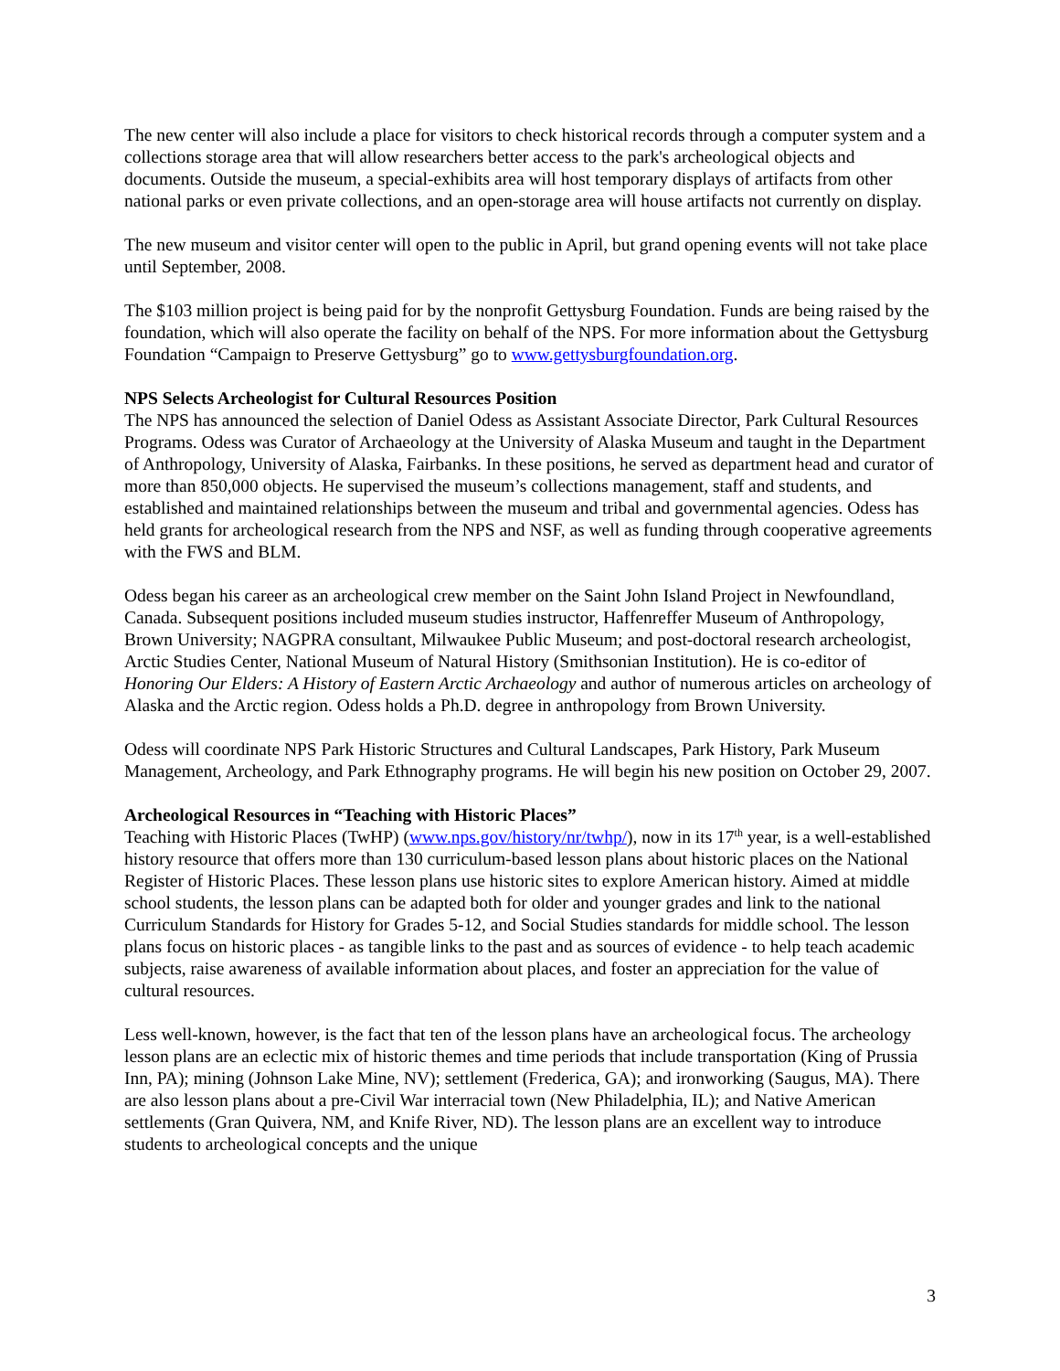The new center will also include a place for visitors to check historical records through a computer system and a collections storage area that will allow researchers better access to the park's archeological objects and documents. Outside the museum, a special-exhibits area will host temporary displays of artifacts from other national parks or even private collections, and an open-storage area will house artifacts not currently on display.
The new museum and visitor center will open to the public in April, but grand opening events will not take place until September, 2008.
The $103 million project is being paid for by the nonprofit Gettysburg Foundation. Funds are being raised by the foundation, which will also operate the facility on behalf of the NPS. For more information about the Gettysburg Foundation “Campaign to Preserve Gettysburg” go to www.gettysburgfoundation.org.
NPS Selects Archeologist for Cultural Resources Position
The NPS has announced the selection of Daniel Odess as Assistant Associate Director, Park Cultural Resources Programs. Odess was Curator of Archaeology at the University of Alaska Museum and taught in the Department of Anthropology, University of Alaska, Fairbanks. In these positions, he served as department head and curator of more than 850,000 objects. He supervised the museum’s collections management, staff and students, and established and maintained relationships between the museum and tribal and governmental agencies. Odess has held grants for archeological research from the NPS and NSF, as well as funding through cooperative agreements with the FWS and BLM.
Odess began his career as an archeological crew member on the Saint John Island Project in Newfoundland, Canada. Subsequent positions included museum studies instructor, Haffenreffer Museum of Anthropology, Brown University; NAGPRA consultant, Milwaukee Public Museum; and post-doctoral research archeologist, Arctic Studies Center, National Museum of Natural History (Smithsonian Institution). He is co-editor of Honoring Our Elders: A History of Eastern Arctic Archaeology and author of numerous articles on archeology of Alaska and the Arctic region. Odess holds a Ph.D. degree in anthropology from Brown University.
Odess will coordinate NPS Park Historic Structures and Cultural Landscapes, Park History, Park Museum Management, Archeology, and Park Ethnography programs. He will begin his new position on October 29, 2007.
Archeological Resources in “Teaching with Historic Places”
Teaching with Historic Places (TwHP) (www.nps.gov/history/nr/twhp/), now in its 17<sup>th</sup> year, is a well-established history resource that offers more than 130 curriculum-based lesson plans about historic places on the National Register of Historic Places. These lesson plans use historic sites to explore American history. Aimed at middle school students, the lesson plans can be adapted both for older and younger grades and link to the national Curriculum Standards for History for Grades 5-12, and Social Studies standards for middle school. The lesson plans focus on historic places - as tangible links to the past and as sources of evidence - to help teach academic subjects, raise awareness of available information about places, and foster an appreciation for the value of cultural resources.
Less well-known, however, is the fact that ten of the lesson plans have an archeological focus. The archeology lesson plans are an eclectic mix of historic themes and time periods that include transportation (King of Prussia Inn, PA); mining (Johnson Lake Mine, NV); settlement (Frederica, GA); and ironworking (Saugus, MA). There are also lesson plans about a pre-Civil War interracial town (New Philadelphia, IL); and Native American settlements (Gran Quivera, NM, and Knife River, ND). The lesson plans are an excellent way to introduce students to archeological concepts and the unique
3